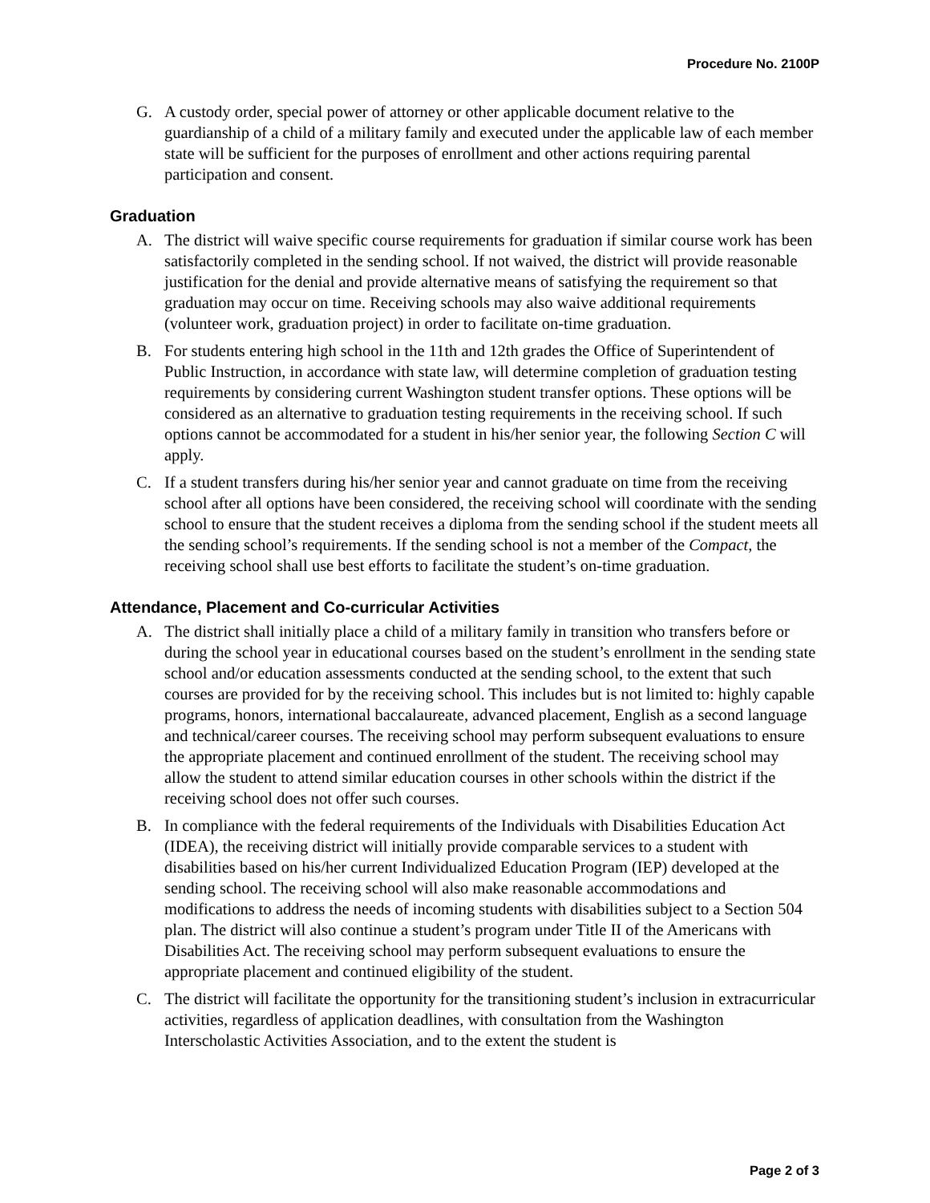Procedure No. 2100P
G. A custody order, special power of attorney or other applicable document relative to the guardianship of a child of a military family and executed under the applicable law of each member state will be sufficient for the purposes of enrollment and other actions requiring parental participation and consent.
Graduation
A. The district will waive specific course requirements for graduation if similar course work has been satisfactorily completed in the sending school. If not waived, the district will provide reasonable justification for the denial and provide alternative means of satisfying the requirement so that graduation may occur on time. Receiving schools may also waive additional requirements (volunteer work, graduation project) in order to facilitate on-time graduation.
B. For students entering high school in the 11th and 12th grades the Office of Superintendent of Public Instruction, in accordance with state law, will determine completion of graduation testing requirements by considering current Washington student transfer options. These options will be considered as an alternative to graduation testing requirements in the receiving school. If such options cannot be accommodated for a student in his/her senior year, the following Section C will apply.
C. If a student transfers during his/her senior year and cannot graduate on time from the receiving school after all options have been considered, the receiving school will coordinate with the sending school to ensure that the student receives a diploma from the sending school if the student meets all the sending school’s requirements. If the sending school is not a member of the Compact, the receiving school shall use best efforts to facilitate the student’s on-time graduation.
Attendance, Placement and Co-curricular Activities
A. The district shall initially place a child of a military family in transition who transfers before or during the school year in educational courses based on the student’s enrollment in the sending state school and/or education assessments conducted at the sending school, to the extent that such courses are provided for by the receiving school. This includes but is not limited to: highly capable programs, honors, international baccalaureate, advanced placement, English as a second language and technical/career courses. The receiving school may perform subsequent evaluations to ensure the appropriate placement and continued enrollment of the student. The receiving school may allow the student to attend similar education courses in other schools within the district if the receiving school does not offer such courses.
B. In compliance with the federal requirements of the Individuals with Disabilities Education Act (IDEA), the receiving district will initially provide comparable services to a student with disabilities based on his/her current Individualized Education Program (IEP) developed at the sending school. The receiving school will also make reasonable accommodations and modifications to address the needs of incoming students with disabilities subject to a Section 504 plan. The district will also continue a student’s program under Title II of the Americans with Disabilities Act. The receiving school may perform subsequent evaluations to ensure the appropriate placement and continued eligibility of the student.
C. The district will facilitate the opportunity for the transitioning student’s inclusion in extracurricular activities, regardless of application deadlines, with consultation from the Washington Interscholastic Activities Association, and to the extent the student is
Page 2 of 3